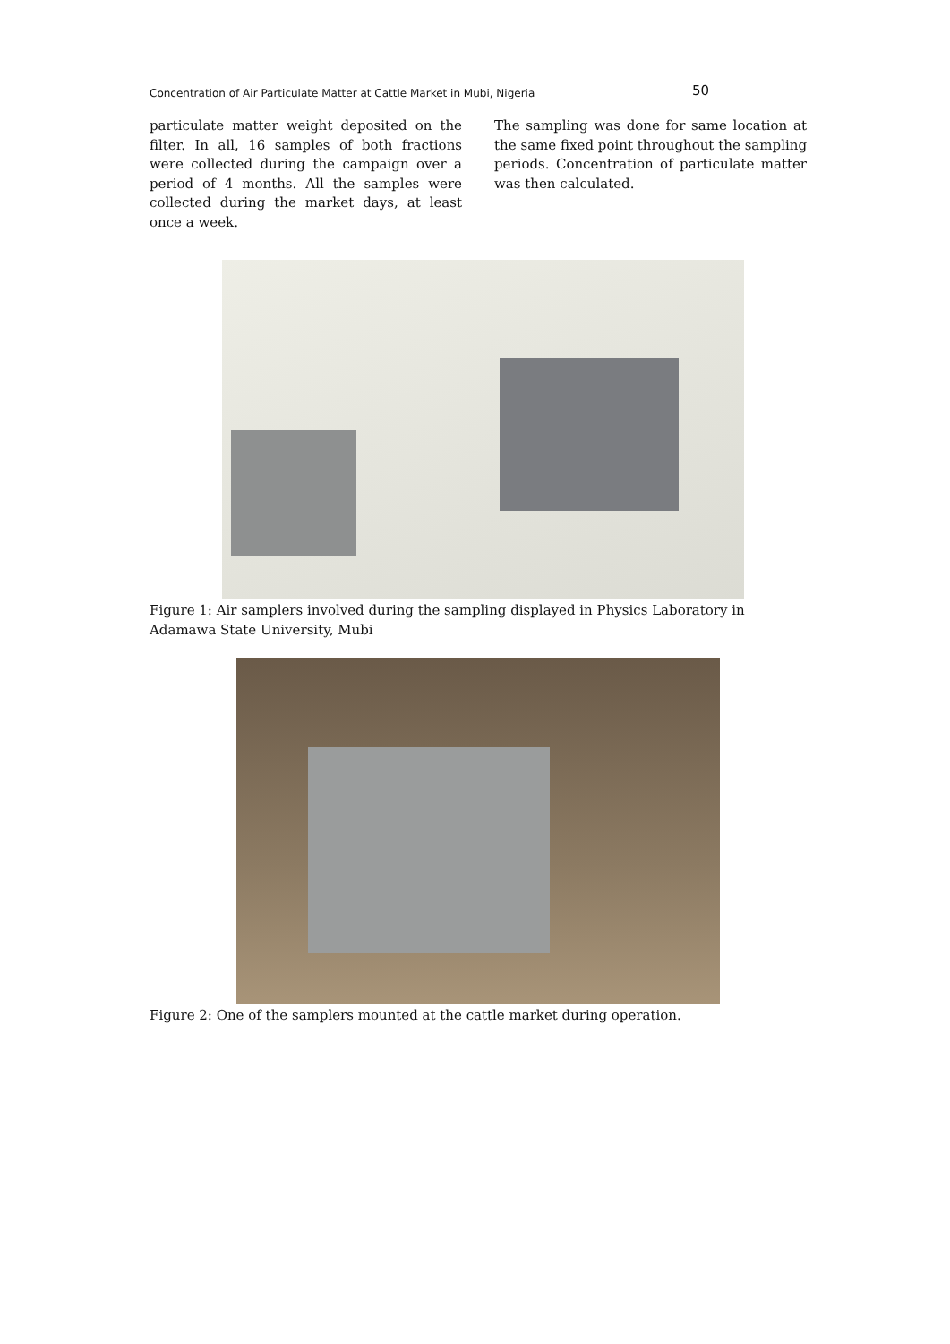Concentration of Air Particulate Matter at Cattle Market in Mubi, Nigeria 50
particulate matter weight deposited on the filter. In all, 16 samples of both fractions were collected during the campaign over a period of 4 months. All the samples were collected during the market days, at least once a week.
The sampling was done for same location at the same fixed point throughout the sampling periods. Concentration of particulate matter was then calculated.
Figure 1: Air samplers involved during the sampling displayed in Physics Laboratory in Adamawa State University, Mubi
Figure 2: One of the samplers mounted at the cattle market during operation.